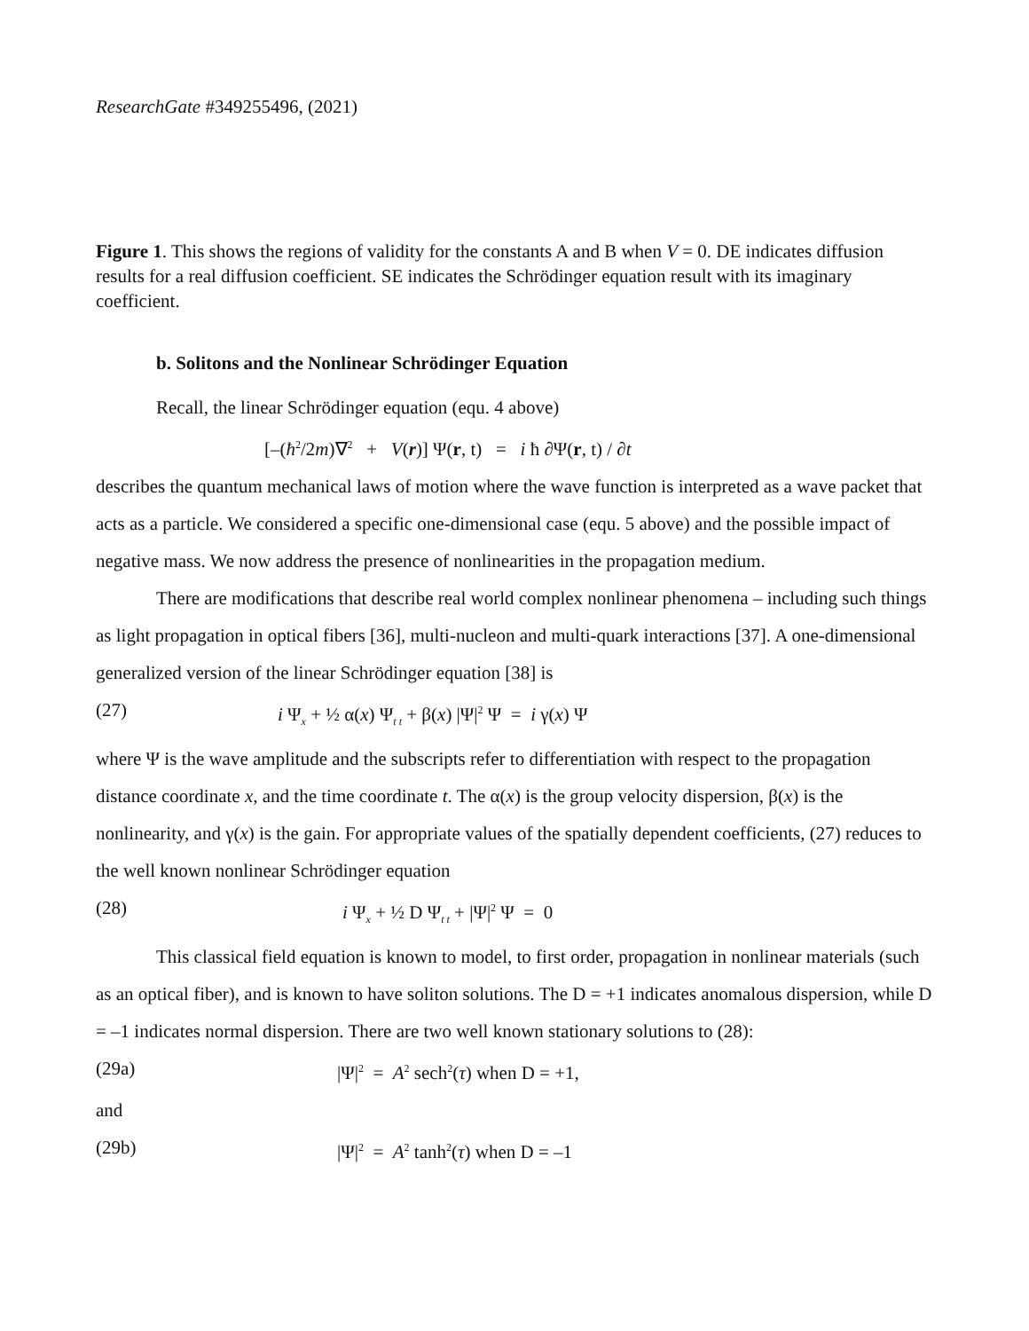ResearchGate #349255496, (2021)
Figure 1. This shows the regions of validity for the constants A and B when V = 0. DE indicates diffusion results for a real diffusion coefficient. SE indicates the Schrödinger equation result with its imaginary coefficient.
b. Solitons and the Nonlinear Schrödinger Equation
Recall, the linear Schrödinger equation (equ. 4 above)
[–(ħ<sup>2</sup>/2m)∇<sup>2</sup> + V(r)] Ψ(r, t) = i ħ ∂Ψ(r, t) / ∂t
describes the quantum mechanical laws of motion where the wave function is interpreted as a wave packet that acts as a particle. We considered a specific one-dimensional case (equ. 5 above) and the possible impact of negative mass. We now address the presence of nonlinearities in the propagation medium.
There are modifications that describe real world complex nonlinear phenomena – including such things as light propagation in optical fibers [36], multi-nucleon and multi-quark interactions [37]. A one-dimensional generalized version of the linear Schrödinger equation [38] is
(27) i Ψ<sub>x</sub> + ½ α(x) Ψ<sub>t t</sub> + β(x) |Ψ|<sup>2</sup> Ψ = i γ(x) Ψ
where Ψ is the wave amplitude and the subscripts refer to differentiation with respect to the propagation distance coordinate x, and the time coordinate t. The α(x) is the group velocity dispersion, β(x) is the nonlinearity, and γ(x) is the gain. For appropriate values of the spatially dependent coefficients, (27) reduces to the well known nonlinear Schrödinger equation
(28) i Ψ<sub>x</sub> + ½ D Ψ<sub>t t</sub> + |Ψ|<sup>2</sup> Ψ = 0
This classical field equation is known to model, to first order, propagation in nonlinear materials (such as an optical fiber), and is known to have soliton solutions. The D = +1 indicates anomalous dispersion, while D = –1 indicates normal dispersion. There are two well known stationary solutions to (28):
(29a) |Ψ|<sup>2</sup> = A<sup>2</sup> sech<sup>2</sup>(τ) when D = +1,
and
(29b) |Ψ|<sup>2</sup> = A<sup>2</sup> tanh<sup>2</sup>(τ) when D = –1